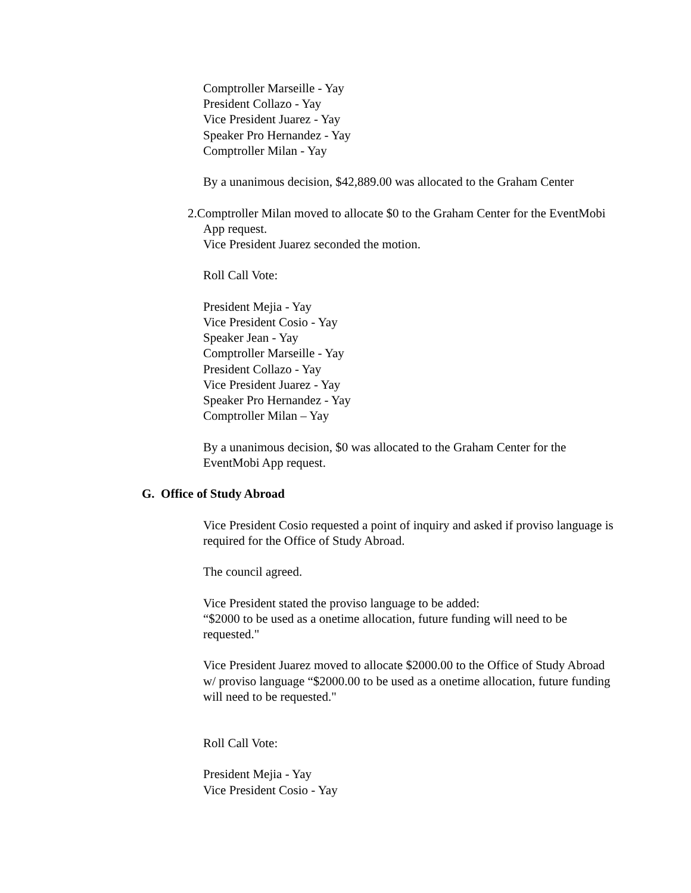Comptroller Marseille - Yay
President Collazo - Yay
Vice President Juarez - Yay
Speaker Pro Hernandez - Yay
Comptroller Milan - Yay
By a unanimous decision, $42,889.00 was allocated to the Graham Center
2. Comptroller Milan moved to allocate $0 to the Graham Center for the EventMobi App request.
Vice President Juarez seconded the motion.
Roll Call Vote:
President Mejia - Yay
Vice President Cosio - Yay
Speaker Jean - Yay
Comptroller Marseille - Yay
President Collazo - Yay
Vice President Juarez - Yay
Speaker Pro Hernandez - Yay
Comptroller Milan – Yay
By a unanimous decision, $0 was allocated to the Graham Center for the EventMobi App request.
G. Office of Study Abroad
Vice President Cosio requested a point of inquiry and asked if proviso language is required for the Office of Study Abroad.
The council agreed.
Vice President stated the proviso language to be added:
“$2000 to be used as a onetime allocation, future funding will need to be requested."
Vice President Juarez moved to allocate $2000.00 to the Office of Study Abroad w/ proviso language “$2000.00 to be used as a onetime allocation, future funding will need to be requested."
Roll Call Vote:
President Mejia - Yay
Vice President Cosio - Yay